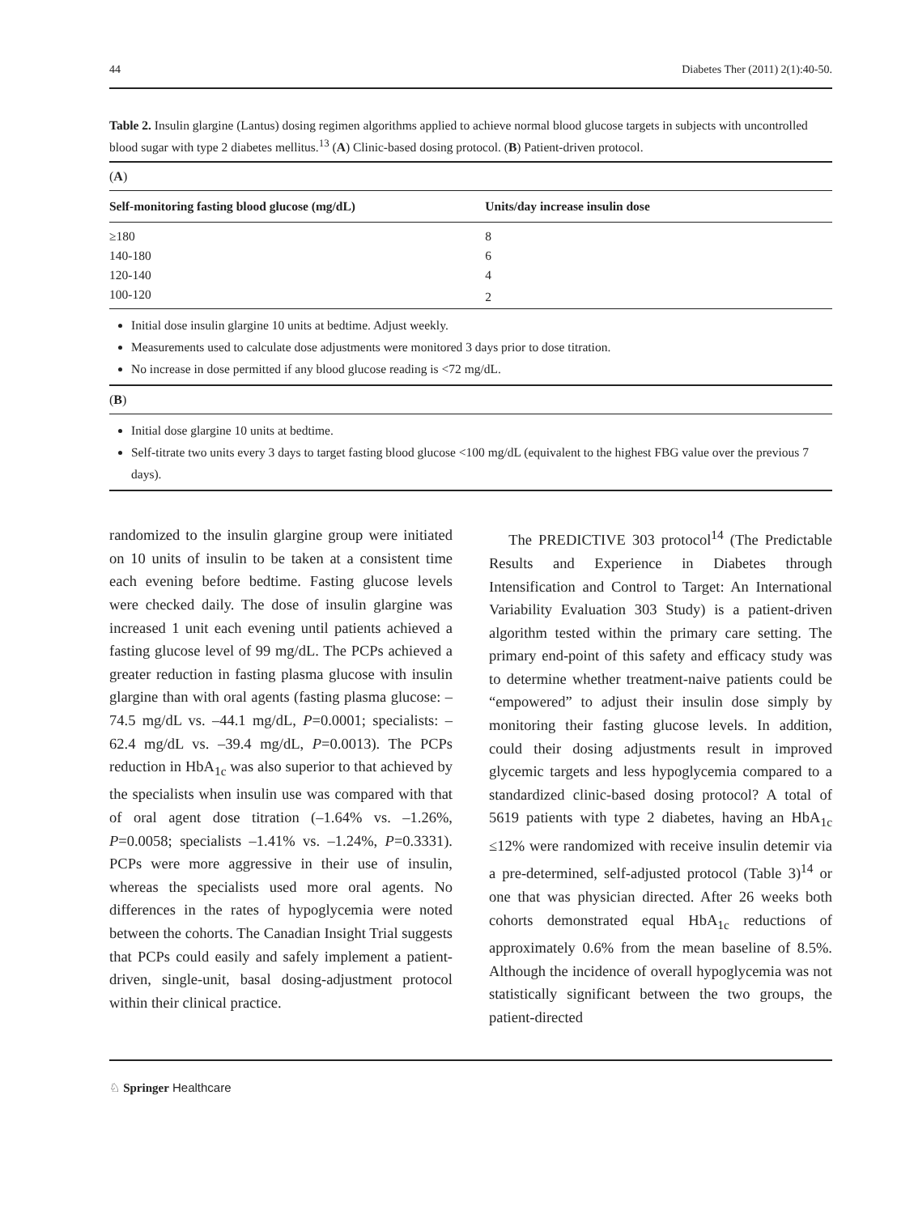44 Diabetes Ther (2011) 2(1):40-50.
Table 2. Insulin glargine (Lantus) dosing regimen algorithms applied to achieve normal blood glucose targets in subjects with uncontrolled blood sugar with type 2 diabetes mellitus.<sup>13</sup> (A) Clinic-based dosing protocol. (B) Patient-driven protocol.
(A)
| Self-monitoring fasting blood glucose (mg/dL) | Units/day increase insulin dose |
| --- | --- |
| ≥180 | 8 |
| 140-180 | 6 |
| 120-140 | 4 |
| 100-120 | 2 |
Initial dose insulin glargine 10 units at bedtime. Adjust weekly.
Measurements used to calculate dose adjustments were monitored 3 days prior to dose titration.
No increase in dose permitted if any blood glucose reading is <72 mg/dL.
(B)
Initial dose glargine 10 units at bedtime.
Self-titrate two units every 3 days to target fasting blood glucose <100 mg/dL (equivalent to the highest FBG value over the previous 7 days).
randomized to the insulin glargine group were initiated on 10 units of insulin to be taken at a consistent time each evening before bedtime. Fasting glucose levels were checked daily. The dose of insulin glargine was increased 1 unit each evening until patients achieved a fasting glucose level of 99 mg/dL. The PCPs achieved a greater reduction in fasting plasma glucose with insulin glargine than with oral agents (fasting plasma glucose: –74.5 mg/dL vs. –44.1 mg/dL, P=0.0001; specialists: –62.4 mg/dL vs. –39.4 mg/dL, P=0.0013). The PCPs reduction in HbA<sub>1c</sub> was also superior to that achieved by the specialists when insulin use was compared with that of oral agent dose titration (–1.64% vs. –1.26%, P=0.0058; specialists –1.41% vs. –1.24%, P=0.3331). PCPs were more aggressive in their use of insulin, whereas the specialists used more oral agents. No differences in the rates of hypoglycemia were noted between the cohorts. The Canadian Insight Trial suggests that PCPs could easily and safely implement a patient-driven, single-unit, basal dosing-adjustment protocol within their clinical practice.
The PREDICTIVE 303 protocol<sup>14</sup> (The Predictable Results and Experience in Diabetes through Intensification and Control to Target: An International Variability Evaluation 303 Study) is a patient-driven algorithm tested within the primary care setting. The primary end-point of this safety and efficacy study was to determine whether treatment-naive patients could be “empowered” to adjust their insulin dose simply by monitoring their fasting glucose levels. In addition, could their dosing adjustments result in improved glycemic targets and less hypoglycemia compared to a standardized clinic-based dosing protocol? A total of 5619 patients with type 2 diabetes, having an HbA<sub>1c</sub> ≤12% were randomized with receive insulin detemir via a pre-determined, self-adjusted protocol (Table 3)<sup>14</sup> or one that was physician directed. After 26 weeks both cohorts demonstrated equal HbA<sub>1c</sub> reductions of approximately 0.6% from the mean baseline of 8.5%. Although the incidence of overall hypoglycemia was not statistically significant between the two groups, the patient-directed
♘ Springer Healthcare